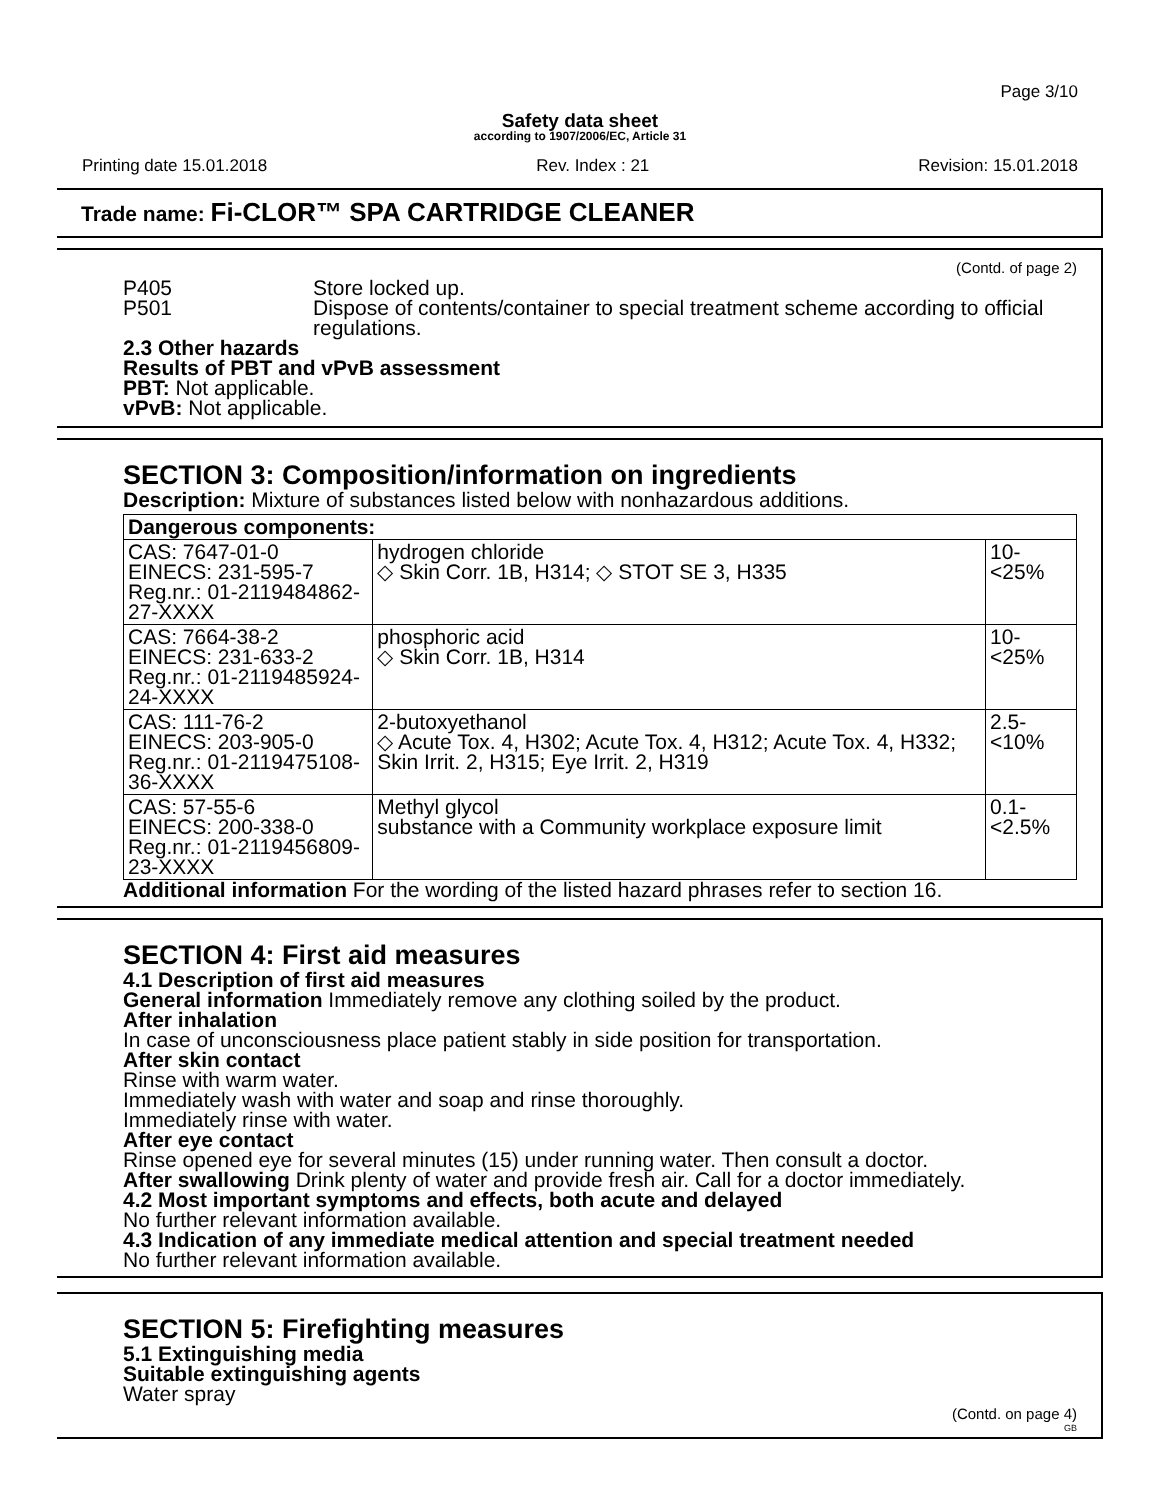Page 3/10
Safety data sheet
according to 1907/2006/EC, Article 31
Printing date 15.01.2018 Rev. Index : 21 Revision: 15.01.2018
Trade name: Fi-CLOR™ SPA CARTRIDGE CLEANER
(Contd. of page 2)
P405 Store locked up.
P501 Dispose of contents/container to special treatment scheme according to official regulations.
2.3 Other hazards
Results of PBT and vPvB assessment
PBT: Not applicable.
vPvB: Not applicable.
SECTION 3: Composition/information on ingredients
Description: Mixture of substances listed below with nonhazardous additions.
| Dangerous components: | | |
| --- | --- | --- |
| CAS: 7647-01-0 EINECS: 231-595-7 Reg.nr.: 01-2119484862-27-XXXX | hydrogen chloride ◇ Skin Corr. 1B, H314; ◇ STOT SE 3, H335 | 10-<25% |
| CAS: 7664-38-2 EINECS: 231-633-2 Reg.nr.: 01-2119485924-24-XXXX | phosphoric acid ◇ Skin Corr. 1B, H314 | 10-<25% |
| CAS: 111-76-2 EINECS: 203-905-0 Reg.nr.: 01-2119475108-36-XXXX | 2-butoxyethanol ◇ Acute Tox. 4, H302; Acute Tox. 4, H312; Acute Tox. 4, H332; Skin Irrit. 2, H315; Eye Irrit. 2, H319 | 2.5-<10% |
| CAS: 57-55-6 EINECS: 200-338-0 Reg.nr.: 01-2119456809-23-XXXX | Methyl glycol substance with a Community workplace exposure limit | 0.1-<2.5% |
Additional information For the wording of the listed hazard phrases refer to section 16.
SECTION 4: First aid measures
4.1 Description of first aid measures
General information Immediately remove any clothing soiled by the product.
After inhalation
In case of unconsciousness place patient stably in side position for transportation.
After skin contact
Rinse with warm water.
Immediately wash with water and soap and rinse thoroughly.
Immediately rinse with water.
After eye contact
Rinse opened eye for several minutes (15) under running water. Then consult a doctor.
After swallowing Drink plenty of water and provide fresh air. Call for a doctor immediately.
4.2 Most important symptoms and effects, both acute and delayed
No further relevant information available.
4.3 Indication of any immediate medical attention and special treatment needed
No further relevant information available.
SECTION 5: Firefighting measures
5.1 Extinguishing media
Suitable extinguishing agents
Water spray
(Contd. on page 4)
GB